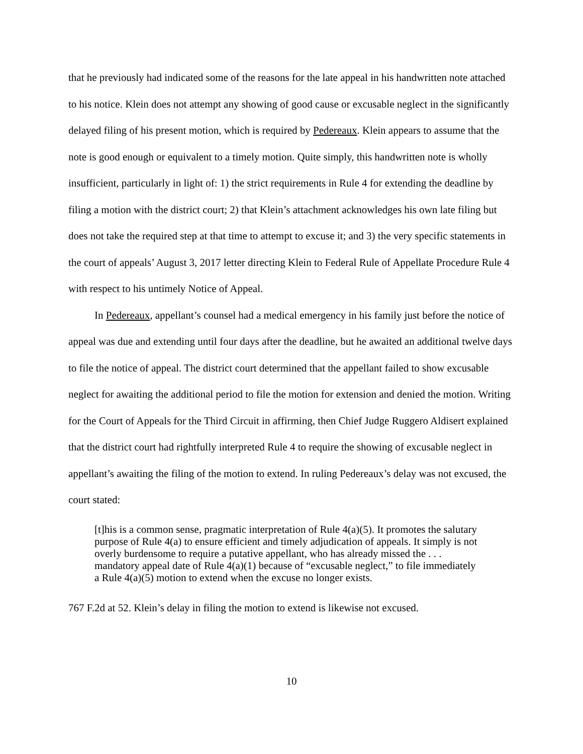that he previously had indicated some of the reasons for the late appeal in his handwritten note attached to his notice. Klein does not attempt any showing of good cause or excusable neglect in the significantly delayed filing of his present motion, which is required by Pedereaux. Klein appears to assume that the note is good enough or equivalent to a timely motion. Quite simply, this handwritten note is wholly insufficient, particularly in light of: 1) the strict requirements in Rule 4 for extending the deadline by filing a motion with the district court; 2) that Klein’s attachment acknowledges his own late filing but does not take the required step at that time to attempt to excuse it; and 3) the very specific statements in the court of appeals’ August 3, 2017 letter directing Klein to Federal Rule of Appellate Procedure Rule 4 with respect to his untimely Notice of Appeal.
In Pedereaux, appellant’s counsel had a medical emergency in his family just before the notice of appeal was due and extending until four days after the deadline, but he awaited an additional twelve days to file the notice of appeal. The district court determined that the appellant failed to show excusable neglect for awaiting the additional period to file the motion for extension and denied the motion. Writing for the Court of Appeals for the Third Circuit in affirming, then Chief Judge Ruggero Aldisert explained that the district court had rightfully interpreted Rule 4 to require the showing of excusable neglect in appellant’s awaiting the filing of the motion to extend. In ruling Pedereaux’s delay was not excused, the court stated:
[t]his is a common sense, pragmatic interpretation of Rule 4(a)(5). It promotes the salutary purpose of Rule 4(a) to ensure efficient and timely adjudication of appeals. It simply is not overly burdensome to require a putative appellant, who has already missed the . . . mandatory appeal date of Rule 4(a)(1) because of “excusable neglect,” to file immediately a Rule 4(a)(5) motion to extend when the excuse no longer exists.
767 F.2d at 52. Klein’s delay in filing the motion to extend is likewise not excused.
10